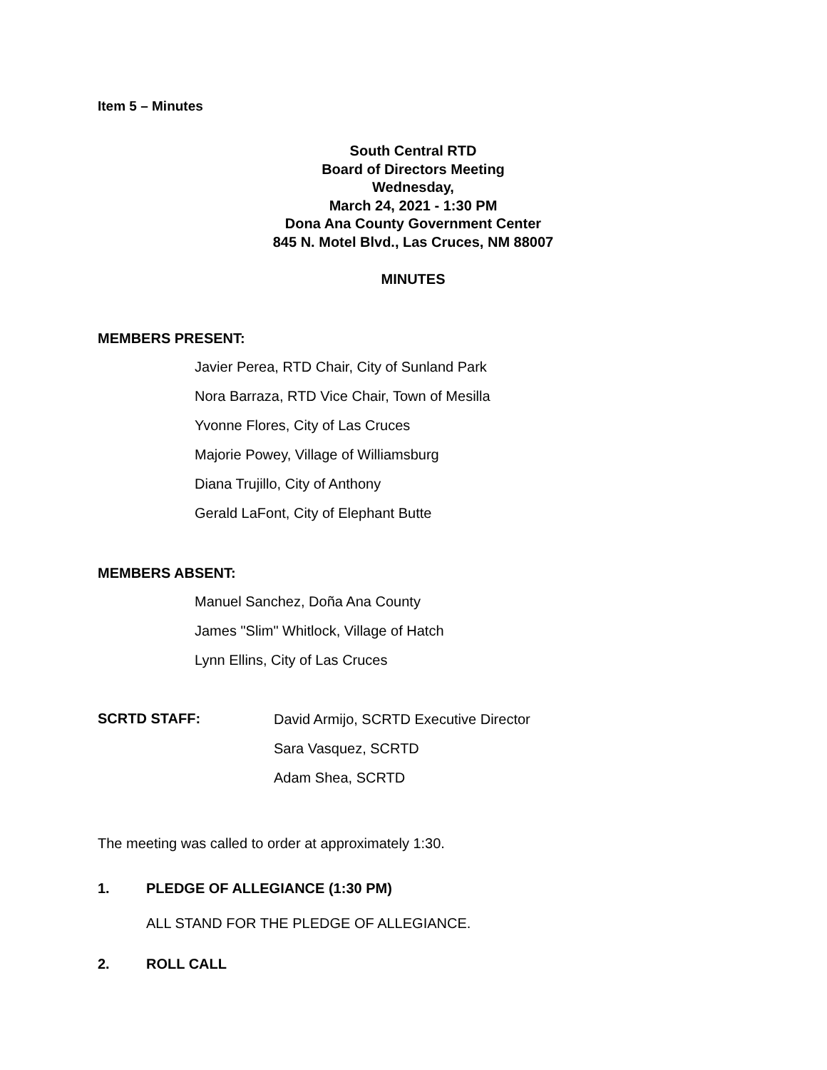Item 5 – Minutes
South Central RTD
Board of Directors Meeting
Wednesday,
March 24, 2021 - 1:30 PM
Dona Ana County Government Center
845 N. Motel Blvd., Las Cruces, NM 88007
MINUTES
MEMBERS PRESENT:
Javier Perea, RTD Chair, City of Sunland Park
Nora Barraza, RTD Vice Chair, Town of Mesilla
Yvonne Flores, City of Las Cruces
Majorie Powey, Village of Williamsburg
Diana Trujillo, City of Anthony
Gerald LaFont, City of Elephant Butte
MEMBERS ABSENT:
Manuel Sanchez, Doña Ana County
James "Slim" Whitlock, Village of Hatch
Lynn Ellins, City of Las Cruces
SCRTD STAFF:
David Armijo, SCRTD Executive Director
Sara Vasquez, SCRTD
Adam Shea, SCRTD
The meeting was called to order at approximately 1:30.
1. PLEDGE OF ALLEGIANCE (1:30 PM)
ALL STAND FOR THE PLEDGE OF ALLEGIANCE.
2. ROLL CALL